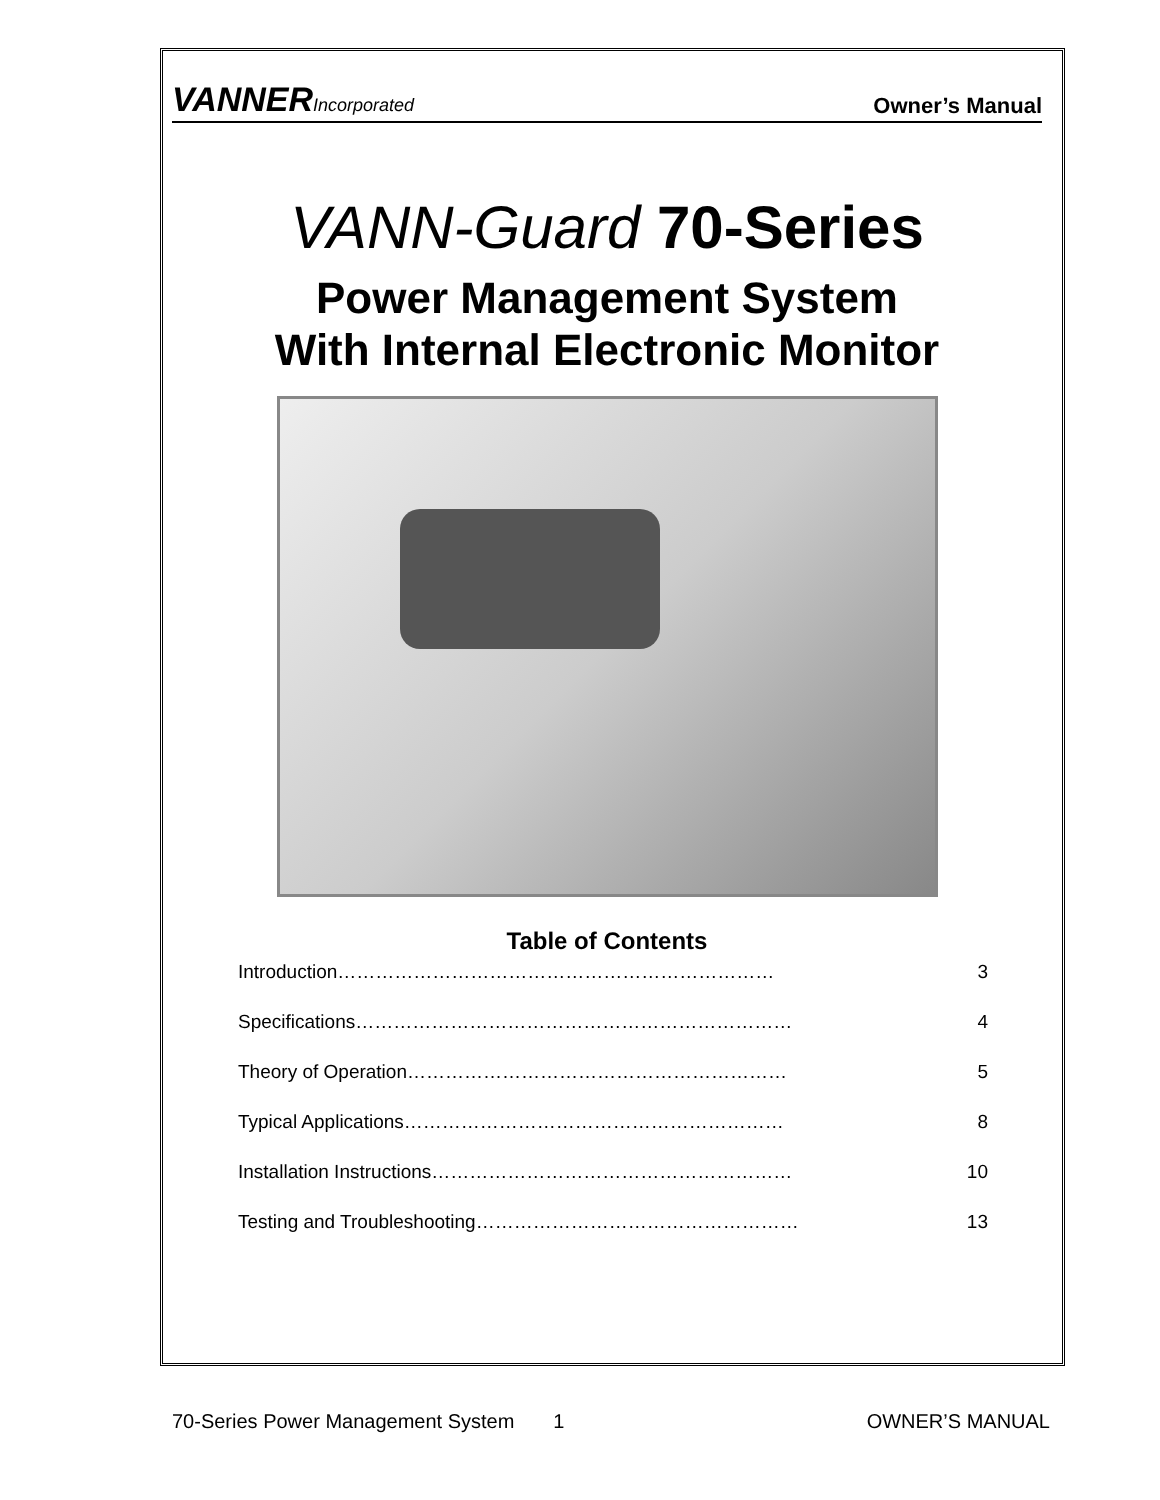VANNERIncorporated
Owner’s Manual
VANN-Guard 70-Series
Power Management System
With Internal Electronic Monitor
Table of Contents
Introduction…………………………………………………………… 3
Specifications…………………………………………………………… 4
Theory of Operation…………………………………………………… 5
Typical Applications…………………………………………………… 8
Installation Instructions………………………………………………… 10
Testing and Troubleshooting…………………………………………… 13
70-Series Power Management System 1 OWNER’S MANUAL